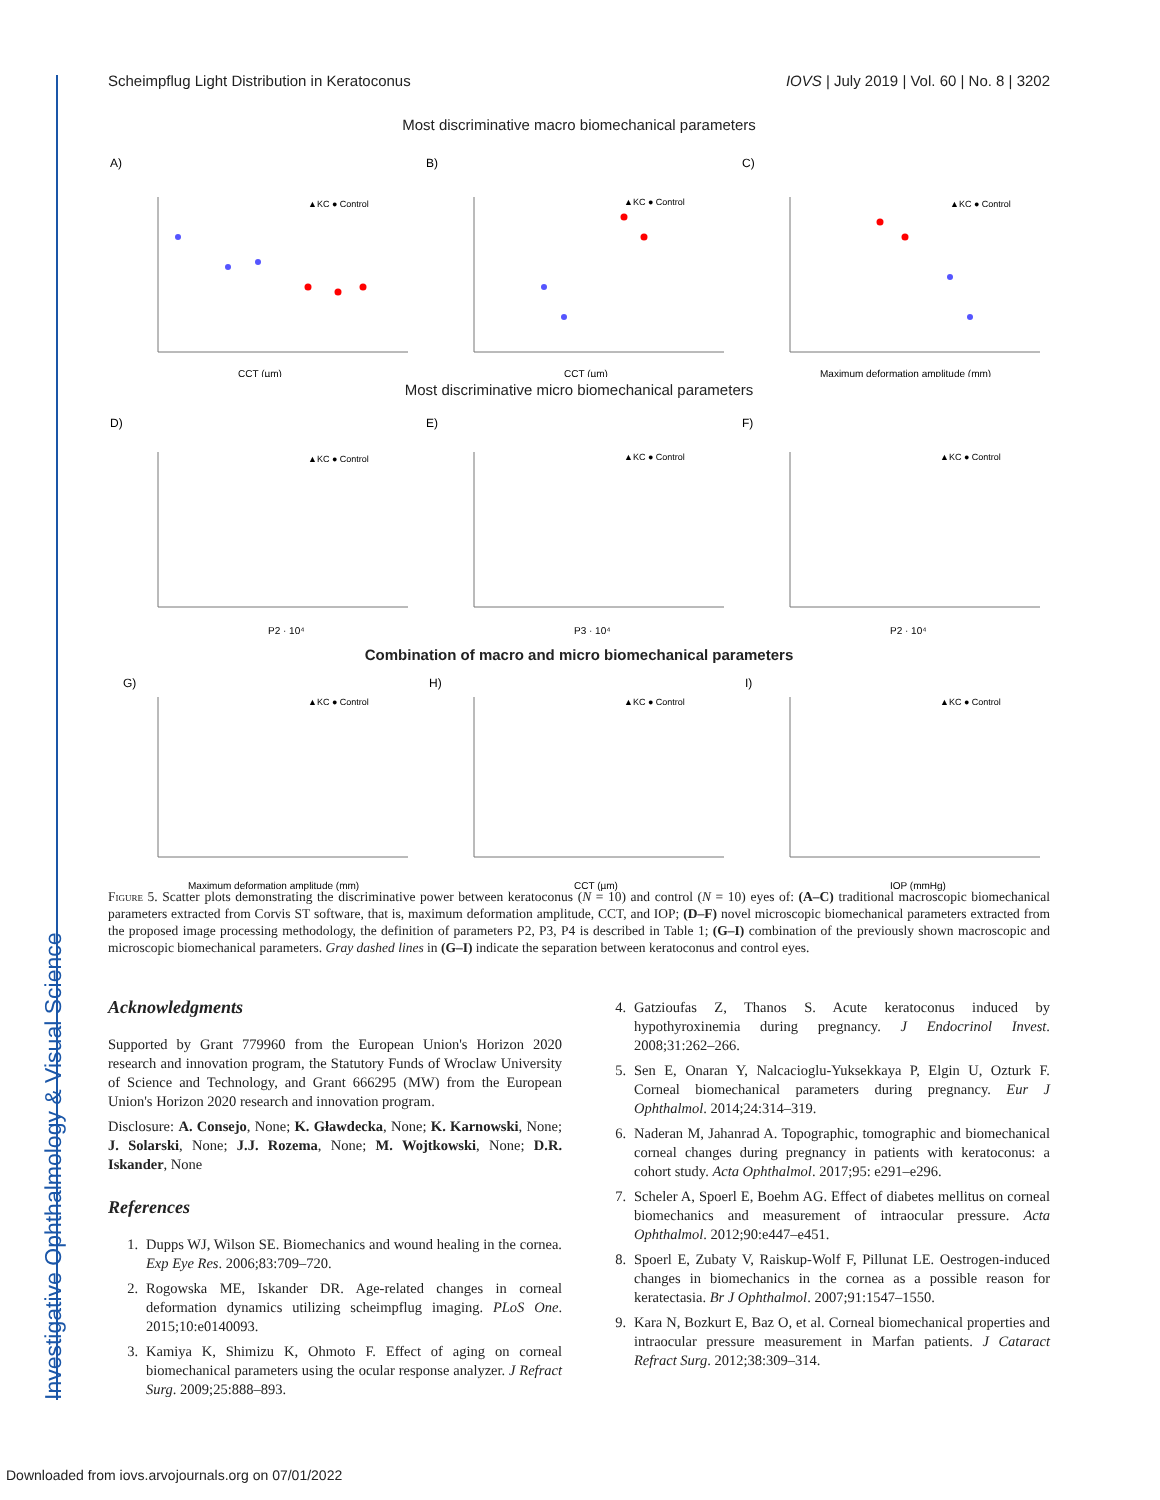Investigative Ophthalmology & Visual Science
Scheimpflug Light Distribution in Keratoconus IOVS | July 2019 | Vol. 60 | No. 8 | 3202
Most discriminative macro biomechanical parameters
A)
CCT (µm)
▲KC ● Control
B)
CCT (µm)
▲KC ● Control
C)
Maximum deformation amplitude (mm)
▲KC ● Control
Most discriminative micro biomechanical parameters
D)
P2 · 10⁴
▲KC ● Control
E)
P3 · 10⁴
▲KC ● Control
F)
P2 · 10⁴
▲KC ● Control
Combination of macro and micro biomechanical parameters
G)
Maximum deformation amplitude (mm)
▲KC ● Control
H)
CCT (µm)
▲KC ● Control
I)
IOP (mmHg)
▲KC ● Control
Figure 5. Scatter plots demonstrating the discriminative power between keratoconus (N = 10) and control (N = 10) eyes of: (A–C) traditional macroscopic biomechanical parameters extracted from Corvis ST software, that is, maximum deformation amplitude, CCT, and IOP; (D–F) novel microscopic biomechanical parameters extracted from the proposed image processing methodology, the definition of parameters P2, P3, P4 is described in Table 1; (G–I) combination of the previously shown macroscopic and microscopic biomechanical parameters. Gray dashed lines in (G–I) indicate the separation between keratoconus and control eyes.
Acknowledgments
Supported by Grant 779960 from the European Union's Horizon 2020 research and innovation program, the Statutory Funds of Wroclaw University of Science and Technology, and Grant 666295 (MW) from the European Union's Horizon 2020 research and innovation program.
Disclosure: A. Consejo, None; K. Gławdecka, None; K. Karnowski, None; J. Solarski, None; J.J. Rozema, None; M. Wojtkowski, None; D.R. Iskander, None
References
1. Dupps WJ, Wilson SE. Biomechanics and wound healing in the cornea. Exp Eye Res. 2006;83:709–720.
2. Rogowska ME, Iskander DR. Age-related changes in corneal deformation dynamics utilizing scheimpflug imaging. PLoS One. 2015;10:e0140093.
3. Kamiya K, Shimizu K, Ohmoto F. Effect of aging on corneal biomechanical parameters using the ocular response analyzer. J Refract Surg. 2009;25:888–893.
4. Gatzioufas Z, Thanos S. Acute keratoconus induced by hypothyroxinemia during pregnancy. J Endocrinol Invest. 2008;31:262–266.
5. Sen E, Onaran Y, Nalcacioglu-Yuksekkaya P, Elgin U, Ozturk F. Corneal biomechanical parameters during pregnancy. Eur J Ophthalmol. 2014;24:314–319.
6. Naderan M, Jahanrad A. Topographic, tomographic and biomechanical corneal changes during pregnancy in patients with keratoconus: a cohort study. Acta Ophthalmol. 2017;95: e291–e296.
7. Scheler A, Spoerl E, Boehm AG. Effect of diabetes mellitus on corneal biomechanics and measurement of intraocular pressure. Acta Ophthalmol. 2012;90:e447–e451.
8. Spoerl E, Zubaty V, Raiskup-Wolf F, Pillunat LE. Oestrogen-induced changes in biomechanics in the cornea as a possible reason for keratectasia. Br J Ophthalmol. 2007;91:1547–1550.
9. Kara N, Bozkurt E, Baz O, et al. Corneal biomechanical properties and intraocular pressure measurement in Marfan patients. J Cataract Refract Surg. 2012;38:309–314.
Downloaded from iovs.arvojournals.org on 07/01/2022